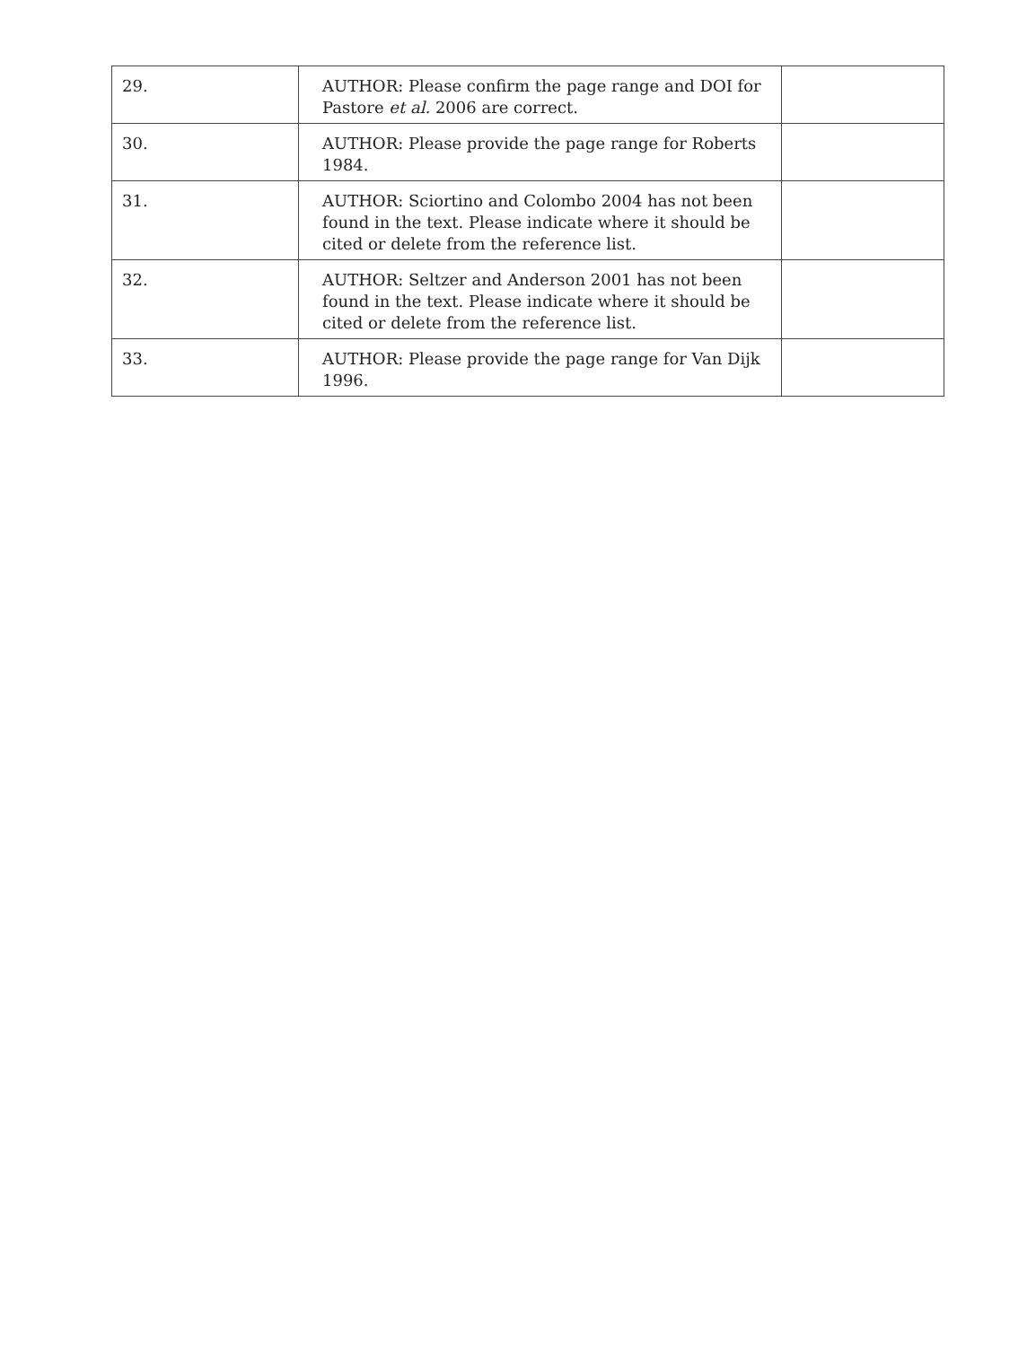| 29. | AUTHOR: Please confirm the page range and DOI for Pastore et al. 2006 are correct. | |
| 30. | AUTHOR: Please provide the page range for Roberts 1984. | |
| 31. | AUTHOR: Sciortino and Colombo 2004 has not been found in the text. Please indicate where it should be cited or delete from the reference list. | |
| 32. | AUTHOR: Seltzer and Anderson 2001 has not been found in the text. Please indicate where it should be cited or delete from the reference list. | |
| 33. | AUTHOR: Please provide the page range for Van Dijk 1996. | |